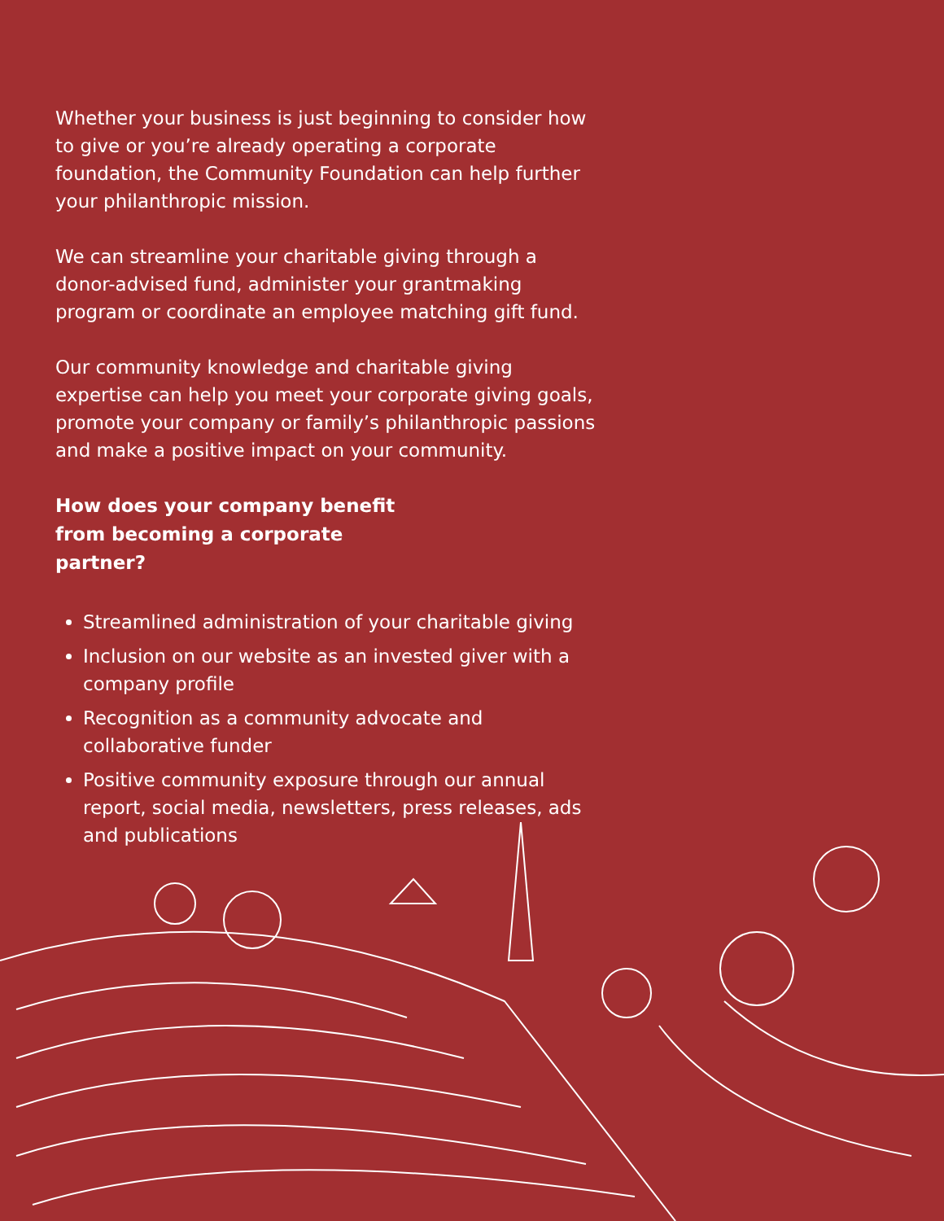Whether your business is just beginning to consider how to give or you’re already operating a corporate foundation, the Community Foundation can help further your philanthropic mission.
We can streamline your charitable giving through a donor-advised fund, administer your grantmaking program or coordinate an employee matching gift fund.
Our community knowledge and charitable giving expertise can help you meet your corporate giving goals, promote your company or family’s philanthropic passions and make a positive impact on your community.
How does your company benefit from becoming a corporate partner?
Streamlined administration of your charitable giving
Inclusion on our website as an invested giver with a company profile
Recognition as a community advocate and collaborative funder
Positive community exposure through our annual report, social media, newsletters, press releases, ads and publications